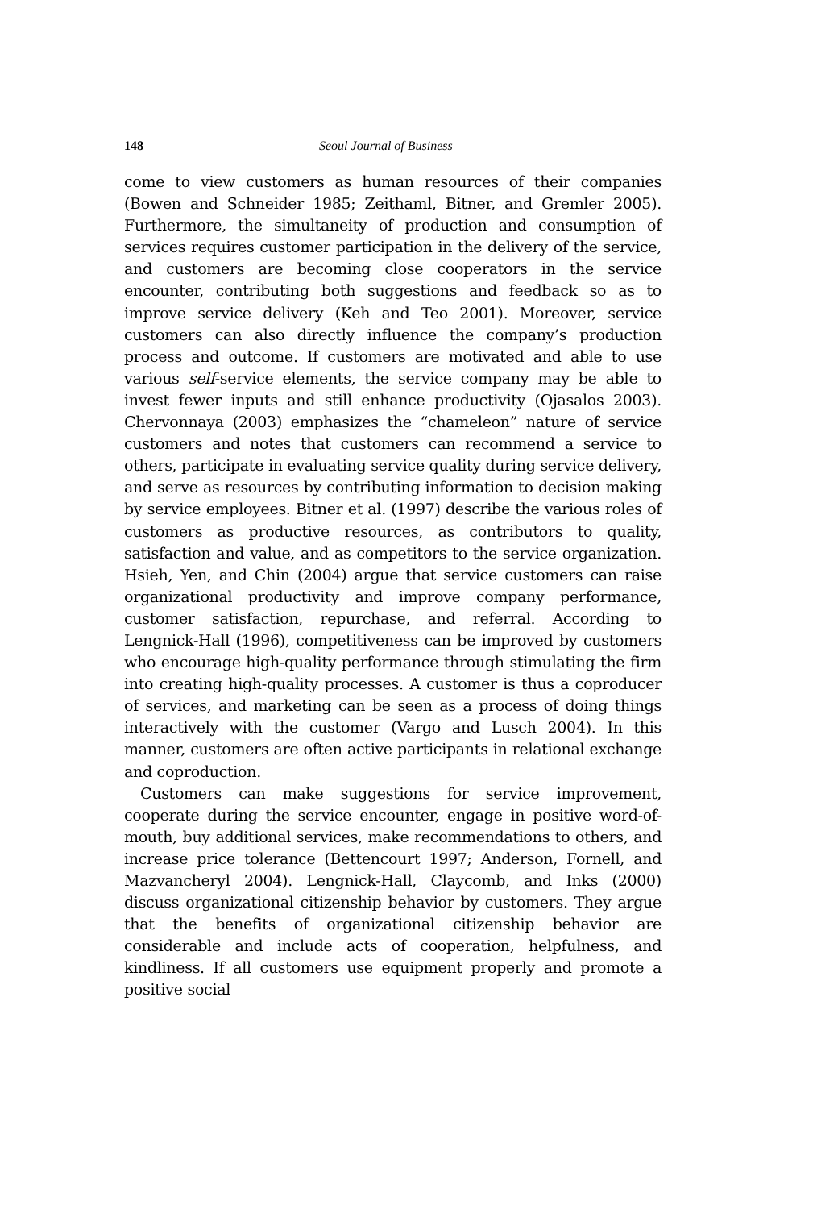148 Seoul Journal of Business
come to view customers as human resources of their companies (Bowen and Schneider 1985; Zeithaml, Bitner, and Gremler 2005). Furthermore, the simultaneity of production and consumption of services requires customer participation in the delivery of the service, and customers are becoming close cooperators in the service encounter, contributing both suggestions and feedback so as to improve service delivery (Keh and Teo 2001). Moreover, service customers can also directly influence the company’s production process and outcome. If customers are motivated and able to use various self-service elements, the service company may be able to invest fewer inputs and still enhance productivity (Ojasalos 2003). Chervonnaya (2003) emphasizes the “chameleon” nature of service customers and notes that customers can recommend a service to others, participate in evaluating service quality during service delivery, and serve as resources by contributing information to decision making by service employees. Bitner et al. (1997) describe the various roles of customers as productive resources, as contributors to quality, satisfaction and value, and as competitors to the service organization. Hsieh, Yen, and Chin (2004) argue that service customers can raise organizational productivity and improve company performance, customer satisfaction, repurchase, and referral. According to Lengnick-Hall (1996), competitiveness can be improved by customers who encourage high-quality performance through stimulating the firm into creating high-quality processes. A customer is thus a coproducer of services, and marketing can be seen as a process of doing things interactively with the customer (Vargo and Lusch 2004). In this manner, customers are often active participants in relational exchange and coproduction.
Customers can make suggestions for service improvement, cooperate during the service encounter, engage in positive word-of-mouth, buy additional services, make recommendations to others, and increase price tolerance (Bettencourt 1997; Anderson, Fornell, and Mazvancheryl 2004). Lengnick-Hall, Claycomb, and Inks (2000) discuss organizational citizenship behavior by customers. They argue that the benefits of organizational citizenship behavior are considerable and include acts of cooperation, helpfulness, and kindliness. If all customers use equipment properly and promote a positive social